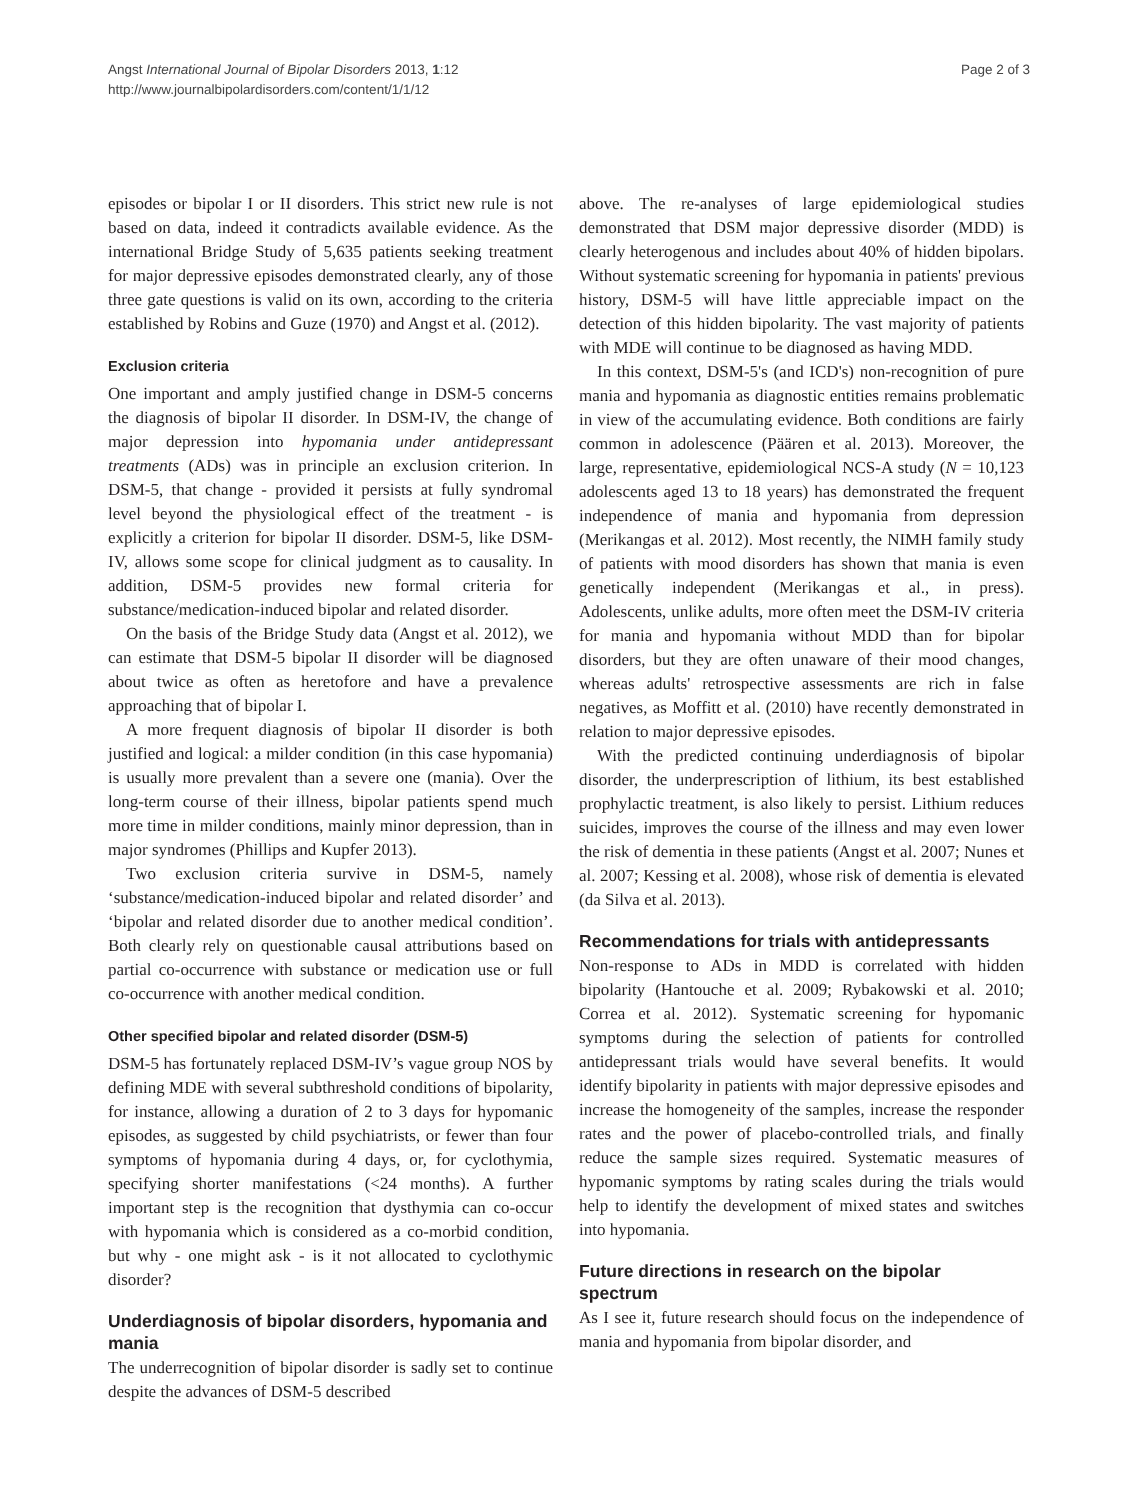Angst International Journal of Bipolar Disorders 2013, 1:12
http://www.journalbipolardisorders.com/content/1/1/12
Page 2 of 3
episodes or bipolar I or II disorders. This strict new rule is not based on data, indeed it contradicts available evidence. As the international Bridge Study of 5,635 patients seeking treatment for major depressive episodes demonstrated clearly, any of those three gate questions is valid on its own, according to the criteria established by Robins and Guze (1970) and Angst et al. (2012).
Exclusion criteria
One important and amply justified change in DSM-5 concerns the diagnosis of bipolar II disorder. In DSM-IV, the change of major depression into hypomania under antidepressant treatments (ADs) was in principle an exclusion criterion. In DSM-5, that change - provided it persists at fully syndromal level beyond the physiological effect of the treatment - is explicitly a criterion for bipolar II disorder. DSM-5, like DSM-IV, allows some scope for clinical judgment as to causality. In addition, DSM-5 provides new formal criteria for substance/medication-induced bipolar and related disorder.
On the basis of the Bridge Study data (Angst et al. 2012), we can estimate that DSM-5 bipolar II disorder will be diagnosed about twice as often as heretofore and have a prevalence approaching that of bipolar I.
A more frequent diagnosis of bipolar II disorder is both justified and logical: a milder condition (in this case hypomania) is usually more prevalent than a severe one (mania). Over the long-term course of their illness, bipolar patients spend much more time in milder conditions, mainly minor depression, than in major syndromes (Phillips and Kupfer 2013).
Two exclusion criteria survive in DSM-5, namely ‘substance/medication-induced bipolar and related disorder’ and ‘bipolar and related disorder due to another medical condition’. Both clearly rely on questionable causal attributions based on partial co-occurrence with substance or medication use or full co-occurrence with another medical condition.
Other specified bipolar and related disorder (DSM-5)
DSM-5 has fortunately replaced DSM-IV’s vague group NOS by defining MDE with several subthreshold conditions of bipolarity, for instance, allowing a duration of 2 to 3 days for hypomanic episodes, as suggested by child psychiatrists, or fewer than four symptoms of hypomania during 4 days, or, for cyclothymia, specifying shorter manifestations (<24 months). A further important step is the recognition that dysthymia can co-occur with hypomania which is considered as a co-morbid condition, but why - one might ask - is it not allocated to cyclothymic disorder?
Underdiagnosis of bipolar disorders, hypomania and mania
The underrecognition of bipolar disorder is sadly set to continue despite the advances of DSM-5 described
above. The re-analyses of large epidemiological studies demonstrated that DSM major depressive disorder (MDD) is clearly heterogenous and includes about 40% of hidden bipolars. Without systematic screening for hypomania in patients' previous history, DSM-5 will have little appreciable impact on the detection of this hidden bipolarity. The vast majority of patients with MDE will continue to be diagnosed as having MDD.
In this context, DSM-5's (and ICD's) non-recognition of pure mania and hypomania as diagnostic entities remains problematic in view of the accumulating evidence. Both conditions are fairly common in adolescence (Päären et al. 2013). Moreover, the large, representative, epidemiological NCS-A study (N = 10,123 adolescents aged 13 to 18 years) has demonstrated the frequent independence of mania and hypomania from depression (Merikangas et al. 2012). Most recently, the NIMH family study of patients with mood disorders has shown that mania is even genetically independent (Merikangas et al., in press). Adolescents, unlike adults, more often meet the DSM-IV criteria for mania and hypomania without MDD than for bipolar disorders, but they are often unaware of their mood changes, whereas adults' retrospective assessments are rich in false negatives, as Moffitt et al. (2010) have recently demonstrated in relation to major depressive episodes.
With the predicted continuing underdiagnosis of bipolar disorder, the underprescription of lithium, its best established prophylactic treatment, is also likely to persist. Lithium reduces suicides, improves the course of the illness and may even lower the risk of dementia in these patients (Angst et al. 2007; Nunes et al. 2007; Kessing et al. 2008), whose risk of dementia is elevated (da Silva et al. 2013).
Recommendations for trials with antidepressants
Non-response to ADs in MDD is correlated with hidden bipolarity (Hantouche et al. 2009; Rybakowski et al. 2010; Correa et al. 2012). Systematic screening for hypomanic symptoms during the selection of patients for controlled antidepressant trials would have several benefits. It would identify bipolarity in patients with major depressive episodes and increase the homogeneity of the samples, increase the responder rates and the power of placebo-controlled trials, and finally reduce the sample sizes required. Systematic measures of hypomanic symptoms by rating scales during the trials would help to identify the development of mixed states and switches into hypomania.
Future directions in research on the bipolar spectrum
As I see it, future research should focus on the independence of mania and hypomania from bipolar disorder, and